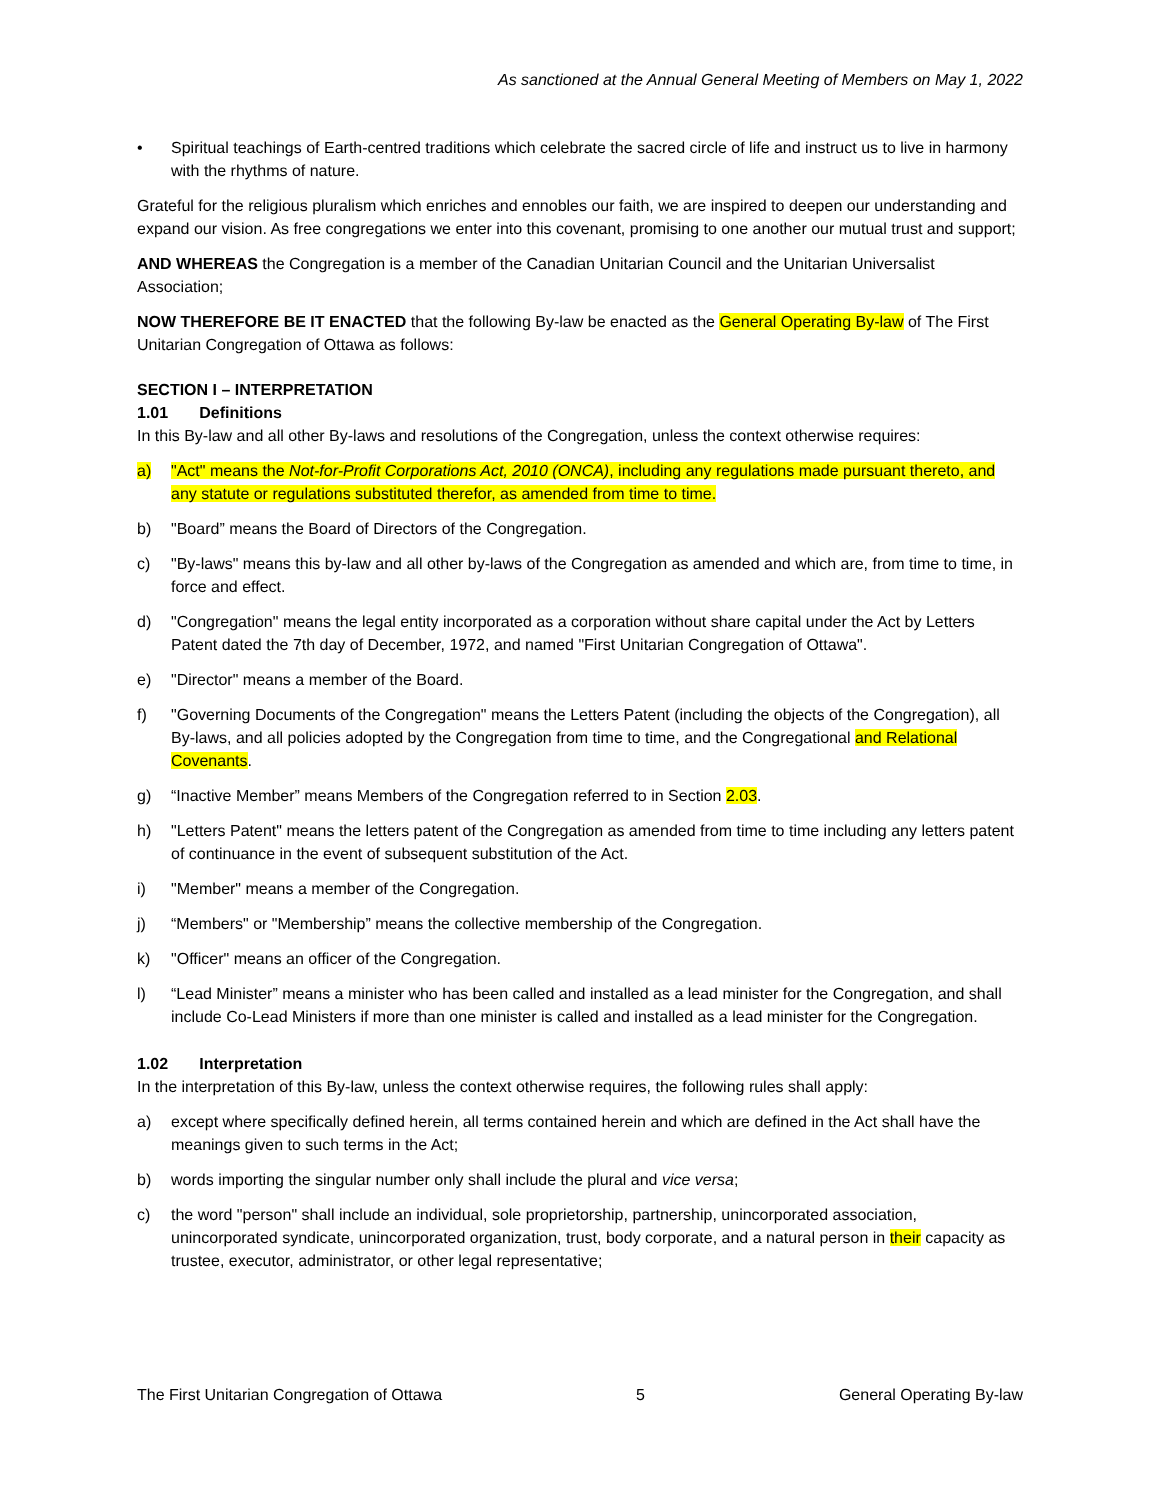As sanctioned at the Annual General Meeting of Members on May 1, 2022
• Spiritual teachings of Earth-centred traditions which celebrate the sacred circle of life and instruct us to live in harmony with the rhythms of nature.
Grateful for the religious pluralism which enriches and ennobles our faith, we are inspired to deepen our understanding and expand our vision. As free congregations we enter into this covenant, promising to one another our mutual trust and support;
AND WHEREAS the Congregation is a member of the Canadian Unitarian Council and the Unitarian Universalist Association;
NOW THEREFORE BE IT ENACTED that the following By-law be enacted as the General Operating By-law of The First Unitarian Congregation of Ottawa as follows:
SECTION I – INTERPRETATION
1.01 Definitions
In this By-law and all other By-laws and resolutions of the Congregation, unless the context otherwise requires:
a) "Act" means the Not-for-Profit Corporations Act, 2010 (ONCA), including any regulations made pursuant thereto, and any statute or regulations substituted therefor, as amended from time to time.
b) "Board” means the Board of Directors of the Congregation.
c) "By-laws" means this by-law and all other by-laws of the Congregation as amended and which are, from time to time, in force and effect.
d) "Congregation" means the legal entity incorporated as a corporation without share capital under the Act by Letters Patent dated the 7th day of December, 1972, and named "First Unitarian Congregation of Ottawa".
e) "Director" means a member of the Board.
f) "Governing Documents of the Congregation" means the Letters Patent (including the objects of the Congregation), all By-laws, and all policies adopted by the Congregation from time to time, and the Congregational and Relational Covenants.
g) “Inactive Member” means Members of the Congregation referred to in Section 2.03.
h) "Letters Patent" means the letters patent of the Congregation as amended from time to time including any letters patent of continuance in the event of subsequent substitution of the Act.
i) "Member" means a member of the Congregation.
j) “Members" or "Membership” means the collective membership of the Congregation.
k) "Officer" means an officer of the Congregation.
l) “Lead Minister” means a minister who has been called and installed as a lead minister for the Congregation, and shall include Co-Lead Ministers if more than one minister is called and installed as a lead minister for the Congregation.
1.02 Interpretation
In the interpretation of this By-law, unless the context otherwise requires, the following rules shall apply:
a) except where specifically defined herein, all terms contained herein and which are defined in the Act shall have the meanings given to such terms in the Act;
b) words importing the singular number only shall include the plural and vice versa;
c) the word "person" shall include an individual, sole proprietorship, partnership, unincorporated association, unincorporated syndicate, unincorporated organization, trust, body corporate, and a natural person in their capacity as trustee, executor, administrator, or other legal representative;
The First Unitarian Congregation of Ottawa 5 General Operating By-law